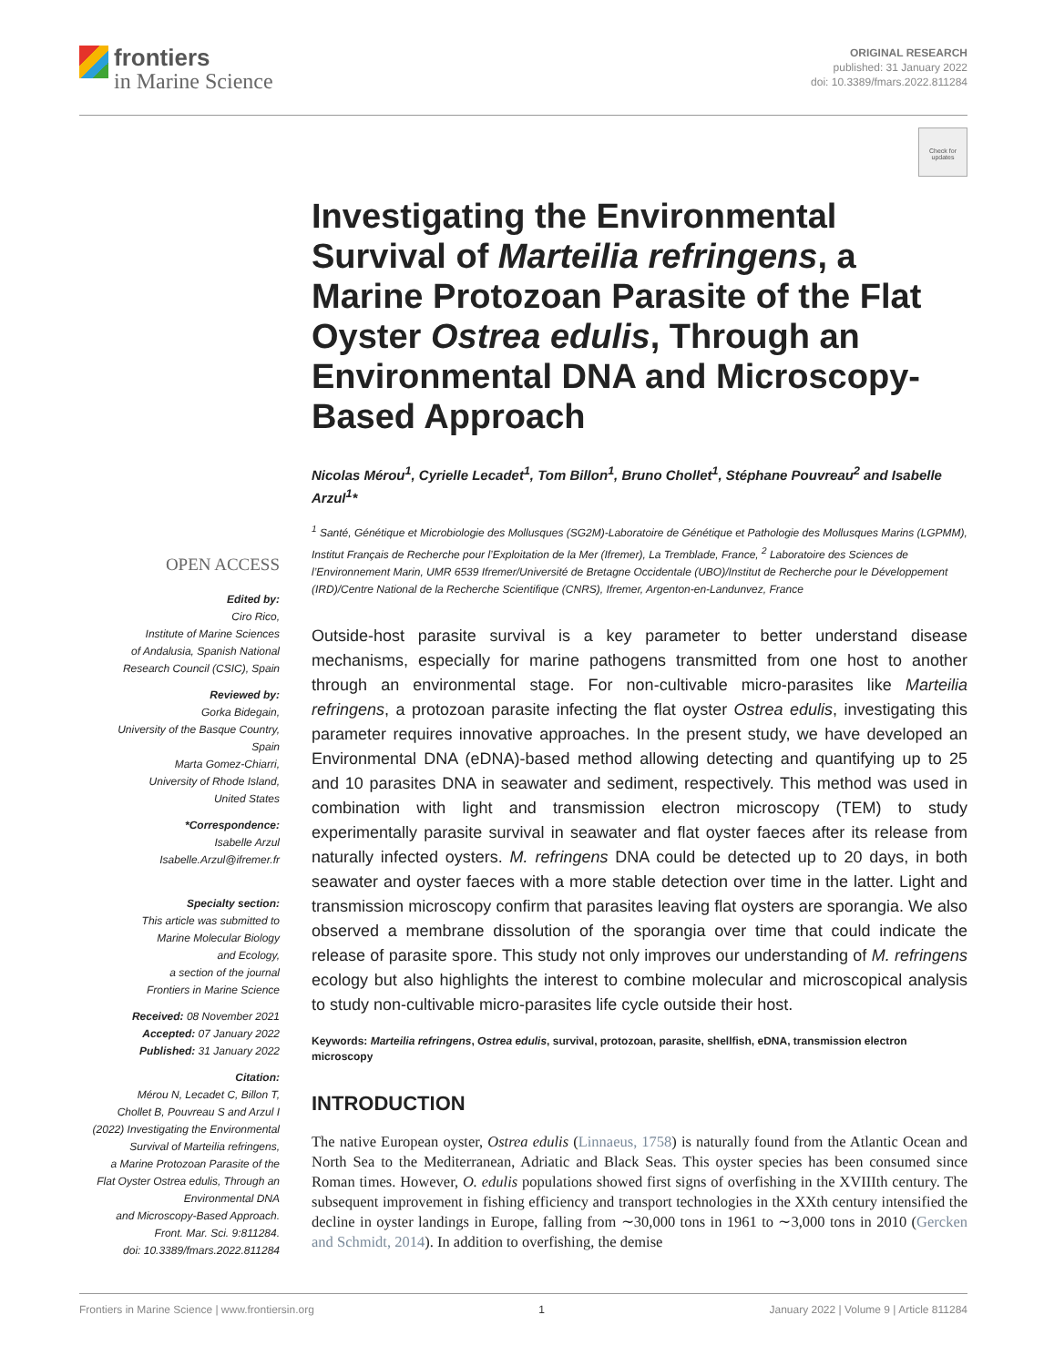frontiers
in Marine Science
ORIGINAL RESEARCH
published: 31 January 2022
doi: 10.3389/fmars.2022.811284
Check for updates
Investigating the Environmental Survival of Marteilia refringens, a Marine Protozoan Parasite of the Flat Oyster Ostrea edulis, Through an Environmental DNA and Microscopy-Based Approach
Nicolas Mérou<sup>1</sup>, Cyrielle Lecadet<sup>1</sup>, Tom Billon<sup>1</sup>, Bruno Chollet<sup>1</sup>, Stéphane Pouvreau<sup>2</sup> and Isabelle Arzul<sup>1</sup>*
<sup>1</sup> Santé, Génétique et Microbiologie des Mollusques (SG2M)-Laboratoire de Génétique et Pathologie des Mollusques Marins (LGPMM), Institut Français de Recherche pour l’Exploitation de la Mer (Ifremer), La Tremblade, France, <sup>2</sup> Laboratoire des Sciences de l’Environnement Marin, UMR 6539 Ifremer/Université de Bretagne Occidentale (UBO)/Institut de Recherche pour le Développement (IRD)/Centre National de la Recherche Scientifique (CNRS), Ifremer, Argenton-en-Landunvez, France
Outside-host parasite survival is a key parameter to better understand disease mechanisms, especially for marine pathogens transmitted from one host to another through an environmental stage. For non-cultivable micro-parasites like Marteilia refringens, a protozoan parasite infecting the flat oyster Ostrea edulis, investigating this parameter requires innovative approaches. In the present study, we have developed an Environmental DNA (eDNA)-based method allowing detecting and quantifying up to 25 and 10 parasites DNA in seawater and sediment, respectively. This method was used in combination with light and transmission electron microscopy (TEM) to study experimentally parasite survival in seawater and flat oyster faeces after its release from naturally infected oysters. M. refringens DNA could be detected up to 20 days, in both seawater and oyster faeces with a more stable detection over time in the latter. Light and transmission microscopy confirm that parasites leaving flat oysters are sporangia. We also observed a membrane dissolution of the sporangia over time that could indicate the release of parasite spore. This study not only improves our understanding of M. refringens ecology but also highlights the interest to combine molecular and microscopical analysis to study non-cultivable micro-parasites life cycle outside their host.
Keywords: Marteilia refringens, Ostrea edulis, survival, protozoan, parasite, shellfish, eDNA, transmission electron microscopy
INTRODUCTION
The native European oyster, Ostrea edulis (Linnaeus, 1758) is naturally found from the Atlantic Ocean and North Sea to the Mediterranean, Adriatic and Black Seas. This oyster species has been consumed since Roman times. However, O. edulis populations showed first signs of overfishing in the XVIIIth century. The subsequent improvement in fishing efficiency and transport technologies in the XXth century intensified the decline in oyster landings in Europe, falling from ∼30,000 tons in 1961 to ∼3,000 tons in 2010 (Gercken and Schmidt, 2014). In addition to overfishing, the demise
OPEN ACCESS
Edited by:
Ciro Rico,
Institute of Marine Sciences
of Andalusia, Spanish National
Research Council (CSIC), Spain
Reviewed by:
Gorka Bidegain,
University of the Basque Country,
Spain
Marta Gomez-Chiarri,
University of Rhode Island,
United States
*Correspondence:
Isabelle Arzul
Isabelle.Arzul@ifremer.fr
Specialty section:
This article was submitted to
Marine Molecular Biology
and Ecology,
a section of the journal
Frontiers in Marine Science
Received: 08 November 2021
Accepted: 07 January 2022
Published: 31 January 2022
Citation:
Mérou N, Lecadet C, Billon T,
Chollet B, Pouvreau S and Arzul I
(2022) Investigating the Environmental
Survival of Marteilia refringens,
a Marine Protozoan Parasite of the
Flat Oyster Ostrea edulis, Through an
Environmental DNA
and Microscopy-Based Approach.
Front. Mar. Sci. 9:811284.
doi: 10.3389/fmars.2022.811284
Frontiers in Marine Science | www.frontiersin.org 1 January 2022 | Volume 9 | Article 811284